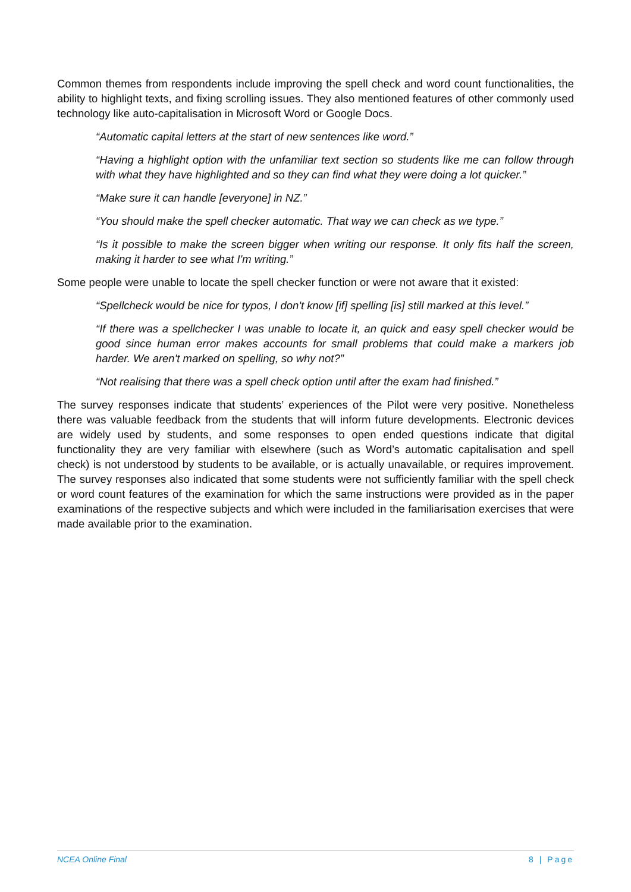Common themes from respondents include improving the spell check and word count functionalities, the ability to highlight texts, and fixing scrolling issues. They also mentioned features of other commonly used technology like auto-capitalisation in Microsoft Word or Google Docs.
“Automatic capital letters at the start of new sentences like word.”
“Having a highlight option with the unfamiliar text section so students like me can follow through with what they have highlighted and so they can find what they were doing a lot quicker.”
“Make sure it can handle [everyone] in NZ.”
“You should make the spell checker automatic. That way we can check as we type.”
“Is it possible to make the screen bigger when writing our response. It only fits half the screen, making it harder to see what I'm writing.”
Some people were unable to locate the spell checker function or were not aware that it existed:
“Spellcheck would be nice for typos, I don't know [if] spelling [is] still marked at this level.”
“If there was a spellchecker I was unable to locate it, an quick and easy spell checker would be good since human error makes accounts for small problems that could make a markers job harder. We aren't marked on spelling, so why not?”
“Not realising that there was a spell check option until after the exam had finished.”
The survey responses indicate that students’ experiences of the Pilot were very positive. Nonetheless there was valuable feedback from the students that will inform future developments. Electronic devices are widely used by students, and some responses to open ended questions indicate that digital functionality they are very familiar with elsewhere (such as Word’s automatic capitalisation and spell check) is not understood by students to be available, or is actually unavailable, or requires improvement. The survey responses also indicated that some students were not sufficiently familiar with the spell check or word count features of the examination for which the same instructions were provided as in the paper examinations of the respective subjects and which were included in the familiarisation exercises that were made available prior to the examination.
NCEA Online Final 8 | Page